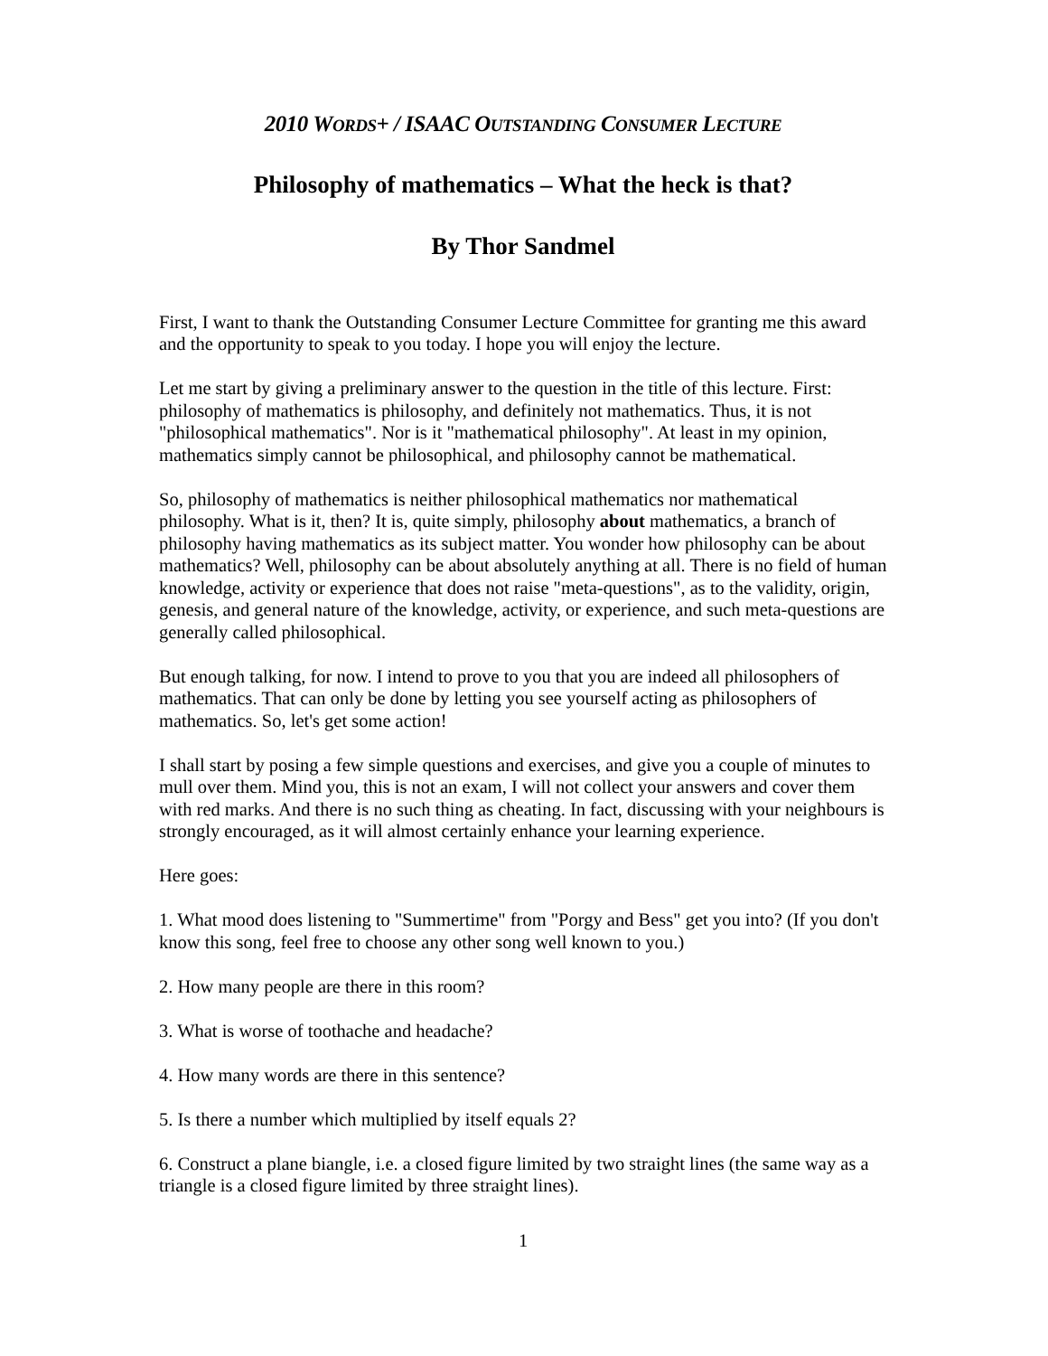2010 WORDS+ / ISAAC OUTSTANDING CONSUMER LECTURE
Philosophy of mathematics – What the heck is that?
By Thor Sandmel
First, I want to thank the Outstanding Consumer Lecture Committee for granting me this award and the opportunity to speak to you today. I hope you will enjoy the lecture.
Let me start by giving a preliminary answer to the question in the title of this lecture. First: philosophy of mathematics is philosophy, and definitely not mathematics. Thus, it is not "philosophical mathematics". Nor is it "mathematical philosophy". At least in my opinion, mathematics simply cannot be philosophical, and philosophy cannot be mathematical.
So, philosophy of mathematics is neither philosophical mathematics nor mathematical philosophy. What is it, then? It is, quite simply, philosophy about mathematics, a branch of philosophy having mathematics as its subject matter. You wonder how philosophy can be about mathematics? Well, philosophy can be about absolutely anything at all. There is no field of human knowledge, activity or experience that does not raise "meta-questions", as to the validity, origin, genesis, and general nature of the knowledge, activity, or experience, and such meta-questions are generally called philosophical.
But enough talking, for now. I intend to prove to you that you are indeed all philosophers of mathematics. That can only be done by letting you see yourself acting as philosophers of mathematics. So, let's get some action!
I shall start by posing a few simple questions and exercises, and give you a couple of minutes to mull over them. Mind you, this is not an exam, I will not collect your answers and cover them with red marks. And there is no such thing as cheating. In fact, discussing with your neighbours is strongly encouraged, as it will almost certainly enhance your learning experience.
Here goes:
1. What mood does listening to "Summertime" from "Porgy and Bess" get you into? (If you don't know this song, feel free to choose any other song well known to you.)
2. How many people are there in this room?
3. What is worse of toothache and headache?
4. How many words are there in this sentence?
5. Is there a number which multiplied by itself equals 2?
6. Construct a plane biangle, i.e. a closed figure limited by two straight lines (the same way as a triangle is a closed figure limited by three straight lines).
1